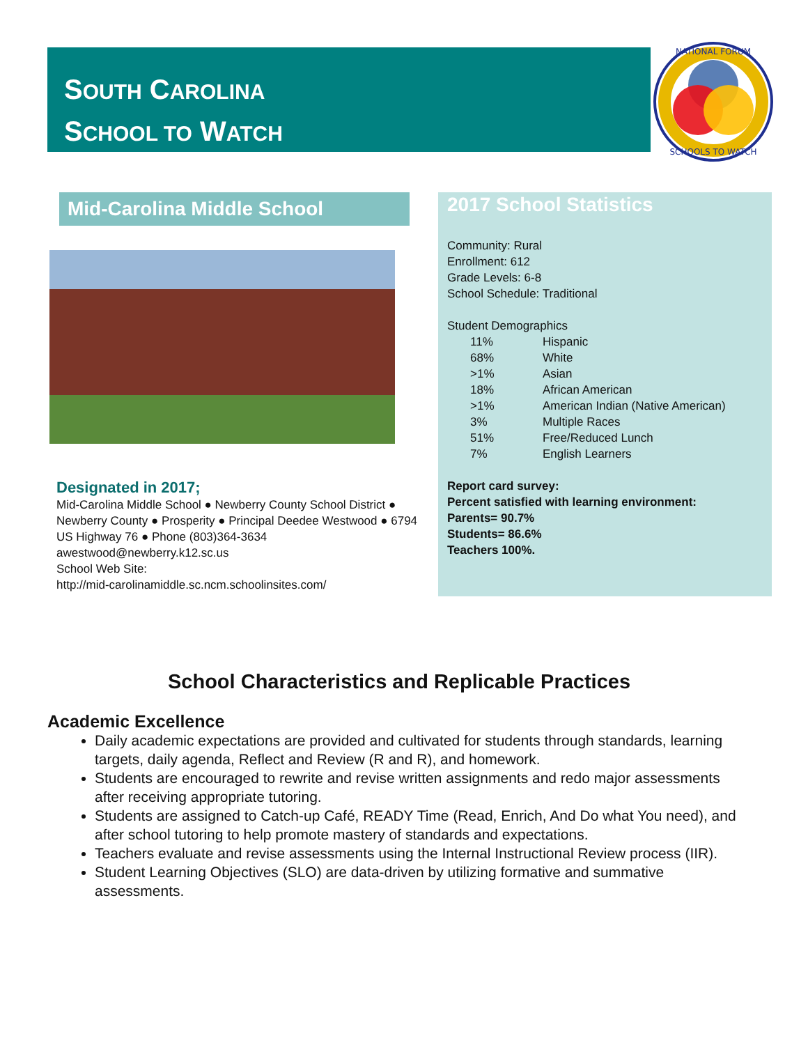SOUTH CAROLINA
SCHOOL TO WATCH
NATIONAL FORUM
SCHOOLS TO WATCH
Mid-Carolina Middle School
Designated in 2017;
Mid-Carolina Middle School ● Newberry County School District ● Newberry County ● Prosperity ● Principal Deedee Westwood ● 6794 US Highway 76 ● Phone (803)364-3634 awestwood@newberry.k12.sc.us
School Web Site:
http://mid-carolinamiddle.sc.ncm.schoolinsites.com/
2017 School Statistics
Community: Rural
Enrollment: 612
Grade Levels: 6-8
School Schedule: Traditional
Student Demographics
11% Hispanic
68% White
>1% Asian
18% African American
>1% American Indian (Native American)
3% Multiple Races
51% Free/Reduced Lunch
7% English Learners
Report card survey:
Percent satisfied with learning environment:
Parents= 90.7%
Students= 86.6%
Teachers 100%.
School Characteristics and Replicable Practices
Academic Excellence
Daily academic expectations are provided and cultivated for students through standards, learning targets, daily agenda, Reflect and Review (R and R), and homework.
Students are encouraged to rewrite and revise written assignments and redo major assessments after receiving appropriate tutoring.
Students are assigned to Catch-up Café, READY Time (Read, Enrich, And Do what You need), and after school tutoring to help promote mastery of standards and expectations.
Teachers evaluate and revise assessments using the Internal Instructional Review process (IIR).
Student Learning Objectives (SLO) are data-driven by utilizing formative and summative assessments.